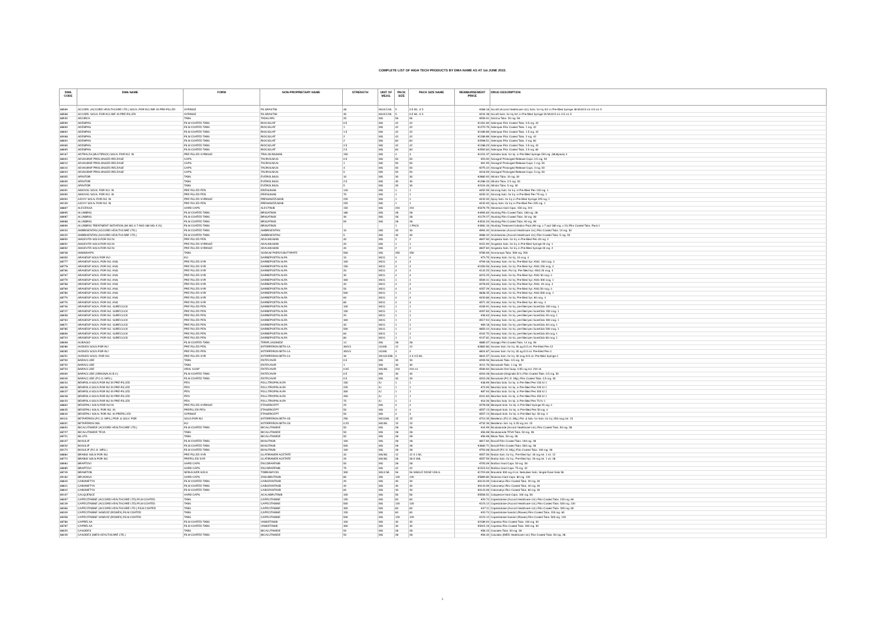COMPLETE LIST OF HIGH TECH PRODUCTS BY DMA NAME AS AT 1st JUNE 2022.
| DMA CODE | DMA NAME | FORM | NON-PROPRIETARY NAME | STRENGTH | UNIT OF MEAS. | PACK SIZE | PACK SIZE NAME | REIMBURSEMENT PRICE | DRUG DESCRIPTION |
| --- | --- | --- | --- | --- | --- | --- | --- | --- | --- |
| 88569 | ACCOFIL (ACCORD HEALTHCARE LTD.) SOLN. FOR INJ./INF. IN PRE-FILLED | SYRINGE | FILGRASTIM | 48 | MU/0.5 ML | 5 | 0.5 ML. X 5 | €368.18 | Accofil (Accord Healthcare Ltd.) Soln. for Inj./Inf. in Pre-filled Syringe 48 MU/0.5 ml. 0.5 ml. 5 |
| 88568 | ACCOFIL SOLN. FOR INJ./INF. IN PRE-FILLED | SYRINGE | FILGRASTIM | 30 | MU/0.5 ML | 5 | 0.5 ML. X 5 | €234.38 | Accofil Soln. for Inj./Inf. in Pre-filled Syringe 30 MU/0.5 ml. 0.5 ml. 5 |
| 88530 | ADCIRCA | TABS | TADALAFIL | 20 | MG | 56 | 56 | €559.01 | Adcirca Tabs. 20 mg. 56 |
| 88599 | ADEMPAS | FILM COATED TABS | RIOCIGUAT | 0.5 | MG | 42 | 42 | €1301.60 | Adempas Film Coated Tabs. 0.5 mg. 42 |
| 88690 | ADEMPAS | FILM COATED TABS | RIOCIGUAT | 1 | MG | 42 | 42 | €1270.79 | Adempas Film Coated Tabs. 1 mg. 42 |
| 88692 | ADEMPAS | FILM COATED TABS | RIOCIGUAT | 1.5 | MG | 42 | 42 | €1289.89 | Adempas Film Coated Tabs. 1.5 mg. 42 |
| 89068 | ADEMPAS | FILM COATED TABS | RIOCIGUAT | 2 | MG | 42 | 42 | €1289.89 | Adempas Film Coated Tabs. 2 mg. 42 |
| 88694 | ADEMPAS | FILM COATED TABS | RIOCIGUAT | 2 | MG | 84 | 84 | €2598.51 | Adempas Film Coated Tabs. 2 mg. 84 |
| 89069 | ADEMPAS | FILM COATED TABS | RIOCIGUAT | 2.5 | MG | 42 | 42 | €1288.03 | Adempas Film Coated Tabs. 2.5 mg. 42 |
| 88695 | ADEMPAS | FILM COATED TABS | RIOCIGUAT | 2.5 | MG | 84 | 84 | €2592.84 | Adempas Film Coated Tabs. 2.5 mg. 84 |
| 89167 | ADTRALZA (MULTIPACK) SOLN. FOR INJ. IN | PRE FILLED SYRINGE | TRALOKINUMAB | 150 | MG | 4 | 4 | €1224.37 | Adtralza Soln. for Inj. in Pre-filled Syringe 150 mg. (Multipack) 4 |
| 88004 | ADVAGRAF PROLONGED RELEASE | CAPS | TACROLIMUS | 0.5 | MG | 50 | 50 | €53.90 | Advagraf Prolonged Release Caps. 0.5 mg. 50 |
| 88012 | ADVAGRAF PROLONGED RELEASE | CAPS | TACROLIMUS | 1 | MG | 50 | 50 | €91.95 | Advagraf Prolonged Release Caps. 1 mg. 50 |
| 88444 | ADVAGRAF PROLONGED RELEASE | CAPS | TACROLIMUS | 3 | MG | 50 | 50 | €275.42 | Advagraf Prolonged Release Caps. 3 mg. 50 |
| 88023 | ADVAGRAF PROLONGED RELEASE | CAPS | TACROLIMUS | 5 | MG | 50 | 50 | €418.59 | Advagraf Prolonged Release Caps. 5 mg. 50 |
| 88305 | AFINITOR | TABS | EVEROLIMUS | 10 | MG | 30 | 30 | €2882.92 | Afinitor Tabs. 10 mg. 30 |
| 88009 | AFINITOR | TABS | EVEROLIMUS | 2.5 | MG | 30 | 30 | €1286.33 | Afinitor Tabs. 2.5 mg. 30 |
| 88304 | AFINITOR | TABS | EVEROLIMUS | 5 | MG | 30 | 30 | €2104.46 | Afinitor Tabs. 5 mg. 30 |
| 89091 | AIMOVIG SOLN. FOR INJ. IN | PRE FILLED PEN | ERENUMAB | 140 | MG | 1 | 1 | €452.59 | Aimovig Soln. for Inj. in Pre-filled Pen 140 mg. 1 |
| 89090 | AIMOVIG SOLN. FOR INJ. IN | PRE FILLED PEN | ERENUMAB | 70 | MG | 1 | 1 | €455.31 | Aimovig Soln. for Inj. in Pre-filled Pen 70 mg. 1 |
| 89094 | AJOVY SOLN. FOR INJ. IN | PRE FILLED SYRINGE | FREMANEZUMAB | 225 | MG | 1 | 1 | €432.00 | Ajovy Soln. for Inj. in Pre-filled Syringe 225 mg. 1 |
| 89109 | AJOVY SOLN. FOR INJ. IN | PRE FILLED PEN | FREMANEZUMAB | 225 | MG | 1 | 1 | €432.00 | Ajovy Soln. for Inj. in Pre-filled Pen 225 mg. 1 |
| 88867 | ALECENSA | HARD CAPS | ALECTINIB | 150 | MG | 224 | 224 | €5476.79 | Alecensa Hard Caps. 150 mg. 224 |
| 88995 | ALUNBRIG | FILM COATED TABS | BRIGATINIB | 180 | MG | 28 | 28 | €4965.83 | Alunbrig Film Coated Tabs. 180 mg. 28 |
| 88987 | ALUNBRIG | FILM COATED TABS | BRIGATINIB | 30 | MG | 28 | 28 | €1179.27 | Alunbrig Film Coated Tabs. 30 mg. 28 |
| 88988 | ALUNBRIG | FILM COATED TABS | BRIGATINIB | 90 | MG | 28 | 28 | €3534.03 | Alunbrig Film Coated Tabs. 90 mg. 28 |
| 88996 | ALUNBRIG TREATMENT INITIATION (90 MG X 7 AND 180 MG X 21) | FILM COATED TABS | BRIGATINIB | | | 1 | 1 PACK | €4981.16 | Alunbrig Treatment Initiation Pack (90 mg. x 7 and 180 mg. x 21) Film Coated Tabs. Pack 1 |
| 89033 | AMBRISENTAN (ACCORD HEALTHCARE LTD.) | FILM COATED TABS | AMBRISENTAN | 10 | MG | 30 | 30 | €994.40 | Ambrisentan (Accord Healthcare Ltd.) Film Coated Tabs. 10 mg. 30 |
| 89032 | AMBRISENTAN (ACCORD HEALTHCARE LTD.) | FILM COATED TABS | AMBRISENTAN | 5 | MG | 30 | 30 | €986.32 | Ambrisentan (Accord Healthcare Ltd.) Film Coated Tabs. 5 mg. 30 |
| 88950 | AMGEVITA SOLN FOR INJ IN | PRE FILLED PEN | ADALIMUMAB | 40 | MG | 2 | 2 | €607.60 | Amgevita Soln. for Inj. in Pre-filled Pen 40 mg. 2 |
| 88951 | AMGEVITA SOLN FOR INJ IN | PRE FILLED SYRINGE | ADALIMUMAB | 20 | MG | 1 | 1 | €151.90 | Amgevita Soln. for Inj. in Pre-filled Syringe 20 mg. 1 |
| 88952 | AMGEVITA SOLN FOR INJ IN | PRE FILLED SYRINGE | ADALIMUMAB | 40 | MG | 2 | 2 | €607.60 | Amgevita Soln. for Inj. in Pre-filled Syringe 40 mg. 2 |
| 88238 | AMMONAPS | TABS | SODIUM PHENYLBUTYRATE | 500 | MG | 250 | 250 | €785.69 | Ammonaps Tabs. 500 mg. 250 |
| 88350 | ARANESP SOLN FOR INJ | INJ | DARBEPOETIN ALFA | 10 | MCG | 4 | 4 | €73.75 | Aranesp Soln. for Inj. 10 mcg. 4 |
| 88777 | ARANESP SOLN. FOR INJ. ANG | PRE FILLED SYR | DARBEPOETIN ALFA | 100 | MCG | 4 | 4 | €709.48 | Aranesp Soln. for Inj. Pre-filled Syr. ANG. 100 mcg. 4 |
| 88778 | ARANESP SOLN. FOR INJ. ANG | PRE FILLED SYR | DARBEPOETIN ALFA | 150 | MCG | 4 | 4 | €1050.56 | Aranesp Soln. for Inj. Pre-filled Syr. ANG 150 mcg. 4 |
| 88766 | ARANESP SOLN. FOR INJ. ANG | PRE FILLED SYR | DARBEPOETIN ALFA | 20 | MCG | 4 | 4 | €142.25 | Aranesp Soln. For Inj. Pre-filled Syr. ANG 20 mcg. 4 |
| 88767 | ARANESP SOLN. FOR INJ. ANG | PRE FILLED SYR | DARBEPOETIN ALFA | 30 | MCG | 4 | 4 | €215.25 | Aranesp Soln. for Inj. Pre-filled Syr. ANG 30 mcg. 4 |
| 88779 | ARANESP SOLN. FOR INJ. ANG | PRE FILLED SYR | DARBEPOETIN ALFA | 300 | MCG | 1 | 1 | €509.41 | Aranesp Soln. for Inj. Pre-filled Syr. ANG 300 mcg. 1 |
| 88768 | ARANESP SOLN. FOR INJ. ANG | PRE FILLED SYR | DARBEPOETIN ALFA | 40 | MCG | 4 | 4 | €278.65 | Aranesp Soln. for Inj. Pre-filled Syr. ANG. 40 mcg. 4 |
| 88769 | ARANESP SOLN. FOR INJ. ANG | PRE FILLED SYR | DARBEPOETIN ALFA | 50 | MCG | 4 | 4 | €357.29 | Aranesp Soln. for Inj. Pre-filled Syr. ANG 50 mcg. 4 |
| 88780 | ARANESP SOLN. FOR INJ. ANG | PRE FILLED SYR | DARBEPOETIN ALFA | 500 | MCG | 1 | 1 | €838.35 | Aranesp Soln. for Inj. Pre-filled Syr. ANG 500 mcg. 1 |
| 88770 | ARANESP SOLN. FOR INJ. ANG | PRE FILLED SYR | DARBEPOETIN ALFA | 60 | MCG | 4 | 4 | €420.86 | Aranesp Soln. for Inj. Pre-filled Syr. 60 mcg. 4 |
| 88776 | ARANESP SOLN. FOR INJ. ANG | PRE FILLED SYR | DARBEPOETIN ALFA | 80 | MCG | 4 | 4 | €571.35 | Aranesp Soln. for Inj. Pre-filled Syr. 80 mcg. 4 |
| 88736 | ARANESP SOLN. FOR INJ. SURECLICK | PRE FILLED PEN | DARBEPOETIN ALFA | 100 | MCG | 1 | 1 | €169.91 | Aranesp Soln. for Inj. pre-filled pen SureClick 100 mcg. 1 |
| 88747 | ARANESP SOLN. FOR INJ. SURECLICK | PRE FILLED PEN | DARBEPOETIN ALFA | 150 | MCG | 1 | 1 | €267.83 | Aranesp Soln. for Inj. pre-filled pen SureClick 150 mcg. 1 |
| 88658 | ARANESP SOLN. FOR INJ. SURECLICK | PRE FILLED PEN | DARBEPOETIN ALFA | 20 | MCG | 1 | 1 | €36.63 | Aranesp Soln. for Inj. pre-filled pen SureClick 20 mcg. 1 |
| 88763 | ARANESP SOLN. FOR INJ. SURECLICK | PRE FILLED PEN | DARBEPOETIN ALFA | 300 | MCG | 1 | 1 | €517.94 | Aranesp Soln. for Inj. pre-filled pen SureClick 300 mcg. 1 |
| 88671 | ARANESP SOLN. FOR INJ. SURECLICK | PRE FILLED PEN | DARBEPOETIN ALFA | 40 | MCG | 1 | 1 | €69.18 | Aranesp Soln. for Inj. pre-filled pen SureClick 40 mcg. 1 |
| 88785 | ARANESP SOLN. FOR INJ. SURECLICK | PRE FILLED PEN | DARBEPOETIN ALFA | 500 | MCG | 1 | 1 | €850.44 | Aranesp Soln. for Inj. pre-filled pen SureClick 500 mcg. 1 |
| 88696 | ARANESP SOLN. FOR INJ. SURECLICK | PRE FILLED PEN | DARBEPOETIN ALFA | 60 | MCG | 1 | 1 | €102.70 | Aranesp Soln. for Inj. pre-filled pen SureClick 60 mcg. 1 |
| 88723 | ARANESP SOLN. FOR INJ. SURECLICK | PRE FILLED PEN | DARBEPOETIN ALFA | 80 | MCG | 1 | 1 | €137.81 | Aranesp Soln. for Inj. pre-filled pen SureClick 80 mcg. 1 |
| 88698 | AUBAGIO | FILM COATED TABS | TERIFLUNOMIDE | 14 | MG | 28 | 28 | €885.07 | Aubagio Film Coated Tabs. 14 mg. 28 |
| 88286 | AVONEX SOLN FOR INJ | PRE FILLED PEN | INTERFERON BETA-1A | 30/0.5 | UG/ML | 12 | 12 | €2862.80 | Avonex Soln. for Inj. 30 ug./0.5 ml. Pre-filled Pen 12 |
| 88285 | AVONEX SOLN FOR INJ | PRE FILLED PEN | INTERFERON BETA-1A | 30/0.5 | UG/ML | 4 | 4 | €824.87 | Avonex Soln. for Inj. 30 ug./0.5 ml. Pre-filled Pen 4 |
| 88251 | AVONEX SOLN. FOR INJ. | PRE FILLED SYR | INTERFERON BETA-1A | 30 | MCG/0.5ML | 4 | 4 X 0.5 ML. | €844.57 | Avonex Soln. for Inj. 30 mcg./0.5 ml. Pre-filled Syringe 4 |
| 88700 | BARACLUDE | TABS | ENTECAVIR | 0.5 | MG | 30 | 30 | €209.56 | Baraclude Tabs. 0.5 mg. 30 |
| 88732 | BARACLUDE | TABS | ENTECAVIR | 1 | MG | 30 | 30 | €211.76 | Baraclude Tabs. 1 mg. 30 |
| 88733 | BARACLUDE | ORAL SUSP | ENTECAVIR | 0.05 | MG/ML | 210 | 210 ml | €569.60 | Baraclude Oral Susp. 0.05 mg./ml. 210 ml. |
| 89000 | BARACLUDE (ORIGINALIS B.V.) | FILM COATED TABS | ENTECAVIR | 0.5 | MG | 30 | 30 | €203.28 | Baraclude (Originalis B.V.) Film Coated Tabs. 0.5 mg. 30 |
| 89049 | BARACLUDE (P.C.O. MFG.) | FILM COATED TABS | ENTECAVIR | 0.5 | MG | 30 | 30 | €203.28 | Baraclude (P.C.O. Mfg.) Film Coated Tabs. 0.5 mg. 30 |
| 88434 | BEMFOLA SOLN FOR INJ IN PRE-FILLED | PEN | FOLLITROPIN ALFA | 150 | IU | 1 | 1 | €48.99 | Bemfola Soln. for Inj. in Pre-filled Pen 150 IU 1 |
| 88436 | BEMFOLA SOLN FOR INJ IN PRE-FILLED | PEN | FOLLITROPIN ALFA | 225 | IU | 1 | 1 | €73.95 | Bemfola Soln. for Inj. in Pre-filled Pen 225 IU 1 |
| 88437 | BEMFOLA SOLN FOR INJ IN PRE-FILLED | PEN | FOLLITROPIN ALFA | 300 | IU | 1 | 1 | €87.93 | Bemfola Soln. for Inj. in Pre-filled Pen 300 IU 1 |
| 88438 | BEMFOLA SOLN FOR INJ IN PRE-FILLED | PEN | FOLLITROPIN ALFA | 450 | IU | 1 | 1 | €101.83 | Bemfola Soln. for Inj. in Pre-filled Pen 450 IU 1 |
| 88433 | BEMFOLA SOLN FOR INJ IN PRE-FILLED | PEN | FOLLITROPIN ALFA | 75 | IU | 1 | 1 | €16.26 | Bemfola Soln. for Inj. in Pre-filled Pen 75 IU 1 |
| 88862 | BENEPALI SOLN FOR INJ IN | PRE FILLED SYRINGE | ETANERCEPT | 25 | MG | 4 | 4 | €278.58 | Benepali Soln. for Inj. in Pre-filled Syringe 25 mg. 4 |
| 88635 | BENEPALI SOLN. FOR INJ. IN | PREFILLED PEN | ETANERCEPT | 50 | MG | 4 | 4 | €557.13 | Benepali Soln. for Inj. in Pre-filled Pen 50 mg. 4 |
| 88640 | BENEPALI SOLN. FOR INJ. IN PREFILLED | SYRINGE | ETANERCEPT | 50 | MG | 4 | 4 | €557.13 | Benepali Soln. for Inj. in Pre-filled Syr. 50 mg. 4 |
| 89116 | BETAFERON (P.C.O. MFG.) PDR. & SOLV. FOR | SOLN FOR INJ | INTERFERON BETA-1B | 250 | MCG/ML | 15 | 15 | €710.35 | Betaferon (P.C.O. Mfg.) Pdr. & Solv. for Soln. for Inj. 250 mcg./ml. 15 |
| 88001 | BETAFERON 3ML | INJ | INTERFERON BETA-1B | 0.25 | MG/ML | 15 | 15 | €732.36 | Betaferon 3ml. Inj. 0.25 mg./ml. 15 |
| 88654 | BICALUTAMIDE (ACCORD HEALTHCARE LTD.) | FILM COATED TABS | BICALUTAMIDE | 50 | MG | 28 | 28 | €44.99 | Bicalutamide (Accord Healthcare Ltd.) Film Coated Tabs. 50 mg. 28 |
| 88727 | BICALUTAMIDE TEVA | TABS | BICALUTAMIDE | 50 | MG | 28 | 28 | €56.98 | Bicalutamide TEVA Tabs. 50 mg. 28 |
| 88721 | BILUTA | TABS | BICALUTAMIDE | 50 | MG | 28 | 28 | €56.98 | Biluta Tabs. 50 mg. 28 |
| 88107 | BOSULIF | FILM COATED TABS | BOSUTINIB | 100 | MG | 28 | 28 | €817.60 | Bosulif Film Coated Tabs. 100 mg. 28 |
| 88032 | BOSULIF | FILM COATED TABS | BOSUTINIB | 500 | MG | 28 | 28 | €3682.71 | Bosulif Film Coated Tabs. 500 mg. 28 |
| 89174 | BOSULIF (P.C.O. MFG.) | FILM COATED TABS | BOSUTINIB | 100 | MG | 28 | 28 | €793.08 | Bosulif (P.C.O. Mfg.) Film Coated Tabs. 100 mg. 28 |
| 88884 | BRABIO SOLN FOR INJ. | PRE FILLED SYR | GLATIRAMER ACETATE | 40 | MG/ML | 12 | 12 X 1 ML | €557.59 | Brabio Soln. for Inj., Pre-filled Syr. 40 mg./ml. 1 ml. 12 |
| 88774 | BRABIO SOLN FOR INJ. | PREFILLED SYR | GLATIRAMER ACETATE | 20 | MG/ML | 28 | 28 X 1ML | €557.59 | Brabio Soln. for Inj., Pre-filled Syr. 20 mg./ml. 1 ml. 28 |
| 88984 | BRAFTOVI | HARD CAPS | ENCORAFENIB | 50 | MG | 28 | 28 | €705.09 | Braftovi Hard Caps. 50 mg. 28 |
| 88985 | BRAFTOVI | HARD CAPS | ENCORAFENIB | 75 | MG | 42 | 42 | €1515.54 | Braftovi Hard Caps. 75 mg. 42 |
| 88749 | BRAMITOB | NEBULISER SOLN | TOBRAMYCIN | 300 | MG/4 ML | 56 | 56 SINGLE DOSE VIALS | €1703.69 | Bramitob 300 mg./4 ml. Nebuliser Soln. Single Dose Vials 56 |
| 89182 | BRUKINSA | HARD CAPS | ZANUBRUTINIB | 80 | MG | 120 | 120 | €5899.80 | Brukinsa Hard Caps. 80 mg. 120 |
| 88840 | CABOMETYX | FILM COATED TABS | CABOZANTINIB | 20 | MG | 30 | 30 | €6143.09 | Cabometyx Film Coated Tabs. 20 mg. 30 |
| 88841 | CABOMETYX | FILM COATED TABS | CABOZANTINIB | 40 | MG | 30 | 30 | €6143.09 | Cabometyx Film Coated Tabs. 40 mg. 30 |
| 88842 | CABOMETYX | FILM COATED TABS | CABOZANTINIB | 60 | MG | 30 | 30 | €6143.09 | Cabometyx Film Coated Tabs. 60 mg. 30 |
| 89107 | CALQUENCE | HARD CAPS | ACALABRUTINIB | 100 | MG | 56 | 56 | €5506.51 | Calquence Hard Caps. 100 mg. 56 |
| 88097 | CAPECITABINE (ACCORD HEALTHCARE LTD) FILM COATED | TABS | CAPECITABINE | 150 | MG | 60 | 60 | €20.74 | Capecitabine (Accord Healthcare Ltd.) Film Coated Tabs. 150 mg. 60 |
| 88139 | CAPECITABINE (ACCORD HEALTHCARE LTD) FILM COATED | TABS | CAPECITABINE | 500 | MG | 120 | 120 | €123.12 | Capecitabine (Accord Healthcare Ltd.) Film Coated Tabs. 500 mg. 120 |
| 88366 | CAPECITABINE (ACCORD HEALTHCARE LTD.) FILM COATED | TABS | CAPECITABINE | 300 | MG | 60 | 60 | €47.11 | Capecitabine (Accord Healthcare Ltd.) Film Coated Tabs. 300 mg. 60 |
| 88349 | CAPECITABINE SANDOZ (ROWEX) FILM COATED | TABS | CAPECITABINE | 150 | MG | 60 | 60 | €20.74 | Capecitabine Sandoz (Rowex) Film Coated Tabs. 150 mg. 60 |
| 88358 | CAPECITABINE SANDOZ (ROWEX) FILM COATED | TABS | CAPECITABINE | 500 | MG | 120 | 120 | €123.12 | Capecitabine Sandoz (Rowex) Film Coated Tabs. 500 mg. 120 |
| 88786 | CAPRELSA | FILM COATED TABS | VANDETANIB | 100 | MG | 30 | 30 | €2189.94 | Caprelsa Film Coated Tabs. 100 mg. 30 |
| 88787 | CAPRELSA | FILM COATED TABS | VANDETANIB | 300 | MG | 30 | 30 | €5015.19 | Caprelsa Film Coated Tabs. 300 mg. 30 |
| 88020 | CASODEX | TABS | BICALUTAMIDE | 50 | MG | 28 | 28 | €58.15 | Casodex Tabs. 50 mg. 28 |
| 88439 | CASODEX (IMED HEALTHCARE LTD.) | FILM COATED TABS | BICALUTAMIDE | 50 | MG | 28 | 28 | €56.40 | Casodex (IMED Healthcare Ltd.) Film Coated Tabs. 50 mg. 28 |
1